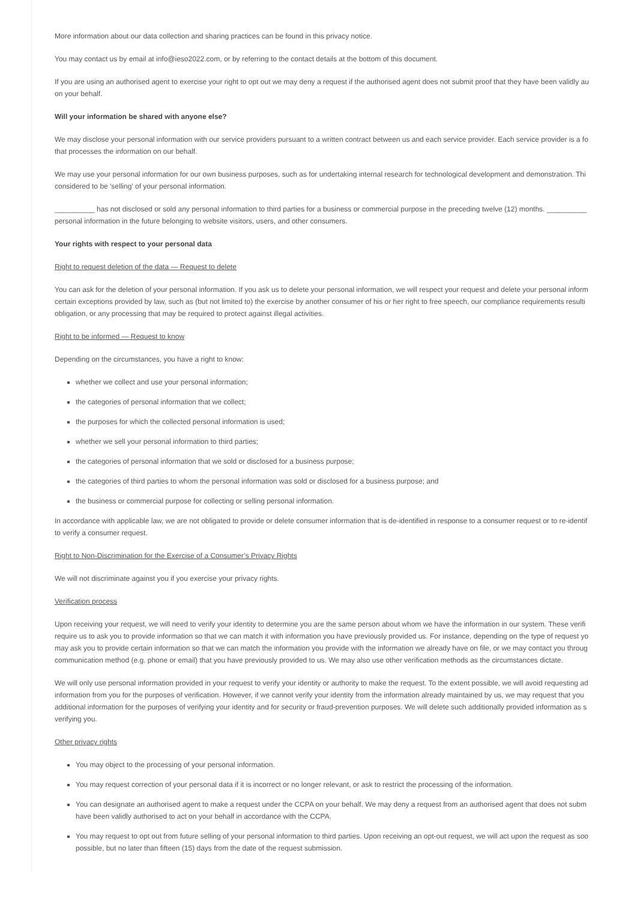More information about our data collection and sharing practices can be found in this privacy notice.
You may contact us by email at info@ieso2022.com, or by referring to the contact details at the bottom of this document.
If you are using an authorised agent to exercise your right to opt out we may deny a request if the authorised agent does not submit proof that they have been validly au
on your behalf.
Will your information be shared with anyone else?
We may disclose your personal information with our service providers pursuant to a written contract between us and each service provider. Each service provider is a fo
that processes the information on our behalf.
We may use your personal information for our own business purposes, such as for undertaking internal research for technological development and demonstration. Thi
considered to be 'selling' of your personal information.
__________ has not disclosed or sold any personal information to third parties for a business or commercial purpose in the preceding twelve (12) months. __________
personal information in the future belonging to website visitors, users, and other consumers.
Your rights with respect to your personal data
Right to request deletion of the data — Request to delete
You can ask for the deletion of your personal information. If you ask us to delete your personal information, we will respect your request and delete your personal inform
certain exceptions provided by law, such as (but not limited to) the exercise by another consumer of his or her right to free speech, our compliance requirements resulti
obligation, or any processing that may be required to protect against illegal activities.
Right to be informed — Request to know
Depending on the circumstances, you have a right to know:
whether we collect and use your personal information;
the categories of personal information that we collect;
the purposes for which the collected personal information is used;
whether we sell your personal information to third parties;
the categories of personal information that we sold or disclosed for a business purpose;
the categories of third parties to whom the personal information was sold or disclosed for a business purpose; and
the business or commercial purpose for collecting or selling personal information.
In accordance with applicable law, we are not obligated to provide or delete consumer information that is de-identified in response to a consumer request or to re-identif
to verify a consumer request.
Right to Non-Discrimination for the Exercise of a Consumer’s Privacy Rights
We will not discriminate against you if you exercise your privacy rights.
Verification process
Upon receiving your request, we will need to verify your identity to determine you are the same person about whom we have the information in our system. These verifi
require us to ask you to provide information so that we can match it with information you have previously provided us. For instance, depending on the type of request yo
may ask you to provide certain information so that we can match the information you provide with the information we already have on file, or we may contact you throug
communication method (e.g. phone or email) that you have previously provided to us. We may also use other verification methods as the circumstances dictate.
We will only use personal information provided in your request to verify your identity or authority to make the request. To the extent possible, we will avoid requesting ad
information from you for the purposes of verification. However, if we cannot verify your identity from the information already maintained by us, we may request that you
additional information for the purposes of verifying your identity and for security or fraud-prevention purposes. We will delete such additionally provided information as s
verifying you.
Other privacy rights
You may object to the processing of your personal information.
You may request correction of your personal data if it is incorrect or no longer relevant, or ask to restrict the processing of the information.
You can designate an authorised agent to make a request under the CCPA on your behalf. We may deny a request from an authorised agent that does not subm
have been validly authorised to act on your behalf in accordance with the CCPA.
You may request to opt out from future selling of your personal information to third parties. Upon receiving an opt-out request, we will act upon the request as soo
possible, but no later than fifteen (15) days from the date of the request submission.